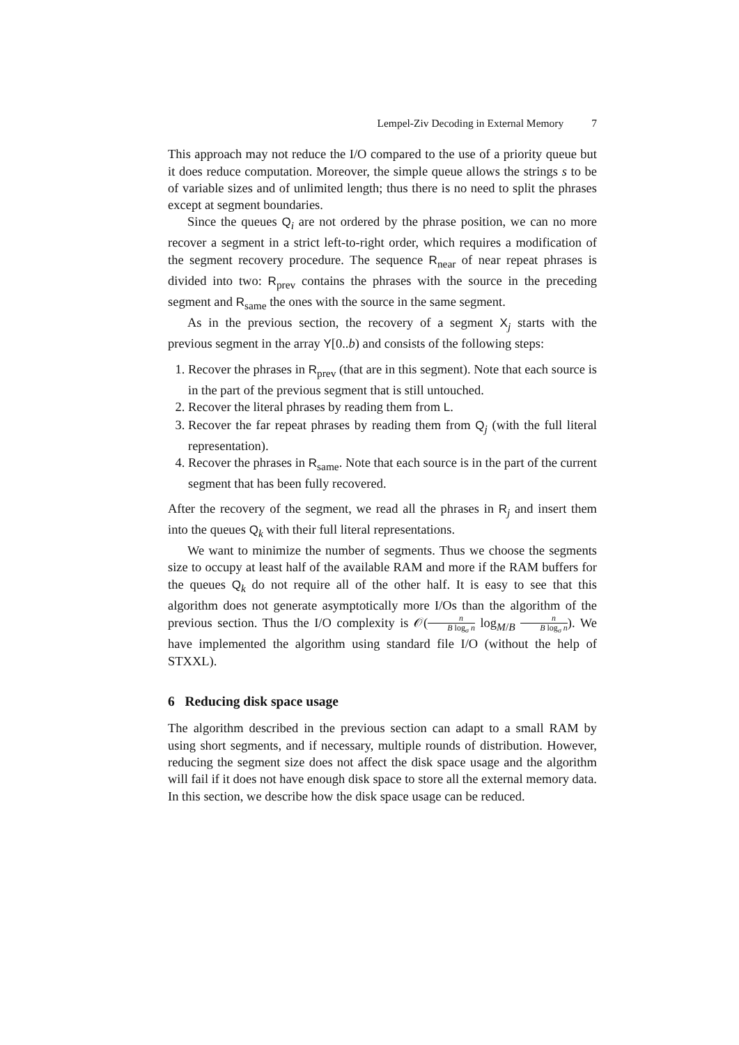Lempel-Ziv Decoding in External Memory 7
This approach may not reduce the I/O compared to the use of a priority queue but it does reduce computation. Moreover, the simple queue allows the strings s to be of variable sizes and of unlimited length; thus there is no need to split the phrases except at segment boundaries.
Since the queues Q<sub>i</sub> are not ordered by the phrase position, we can no more recover a segment in a strict left-to-right order, which requires a modification of the segment recovery procedure. The sequence R<sub>near</sub> of near repeat phrases is divided into two: R<sub>prev</sub> contains the phrases with the source in the preceding segment and R<sub>same</sub> the ones with the source in the same segment.
As in the previous section, the recovery of a segment X<sub>j</sub> starts with the previous segment in the array Y[0..b) and consists of the following steps:
1. Recover the phrases in R<sub>prev</sub> (that are in this segment). Note that each source is in the part of the previous segment that is still untouched.
2. Recover the literal phrases by reading them from L.
3. Recover the far repeat phrases by reading them from Q<sub>j</sub> (with the full literal representation).
4. Recover the phrases in R<sub>same</sub>. Note that each source is in the part of the current segment that has been fully recovered.
After the recovery of the segment, we read all the phrases in R<sub>j</sub> and insert them into the queues Q<sub>k</sub> with their full literal representations.
We want to minimize the number of segments. Thus we choose the segments size to occupy at least half of the available RAM and more if the RAM buffers for the queues Q<sub>k</sub> do not require all of the other half. It is easy to see that this algorithm does not generate asymptotically more I/Os than the algorithm of the previous section. Thus the I/O complexity is 𝒪(n B log<sub>σ</sub> n log<sub>M/B</sub> n B log<sub>σ</sub> n). We have implemented the algorithm using standard file I/O (without the help of STXXL).
6 Reducing disk space usage
The algorithm described in the previous section can adapt to a small RAM by using short segments, and if necessary, multiple rounds of distribution. However, reducing the segment size does not affect the disk space usage and the algorithm will fail if it does not have enough disk space to store all the external memory data. In this section, we describe how the disk space usage can be reduced.